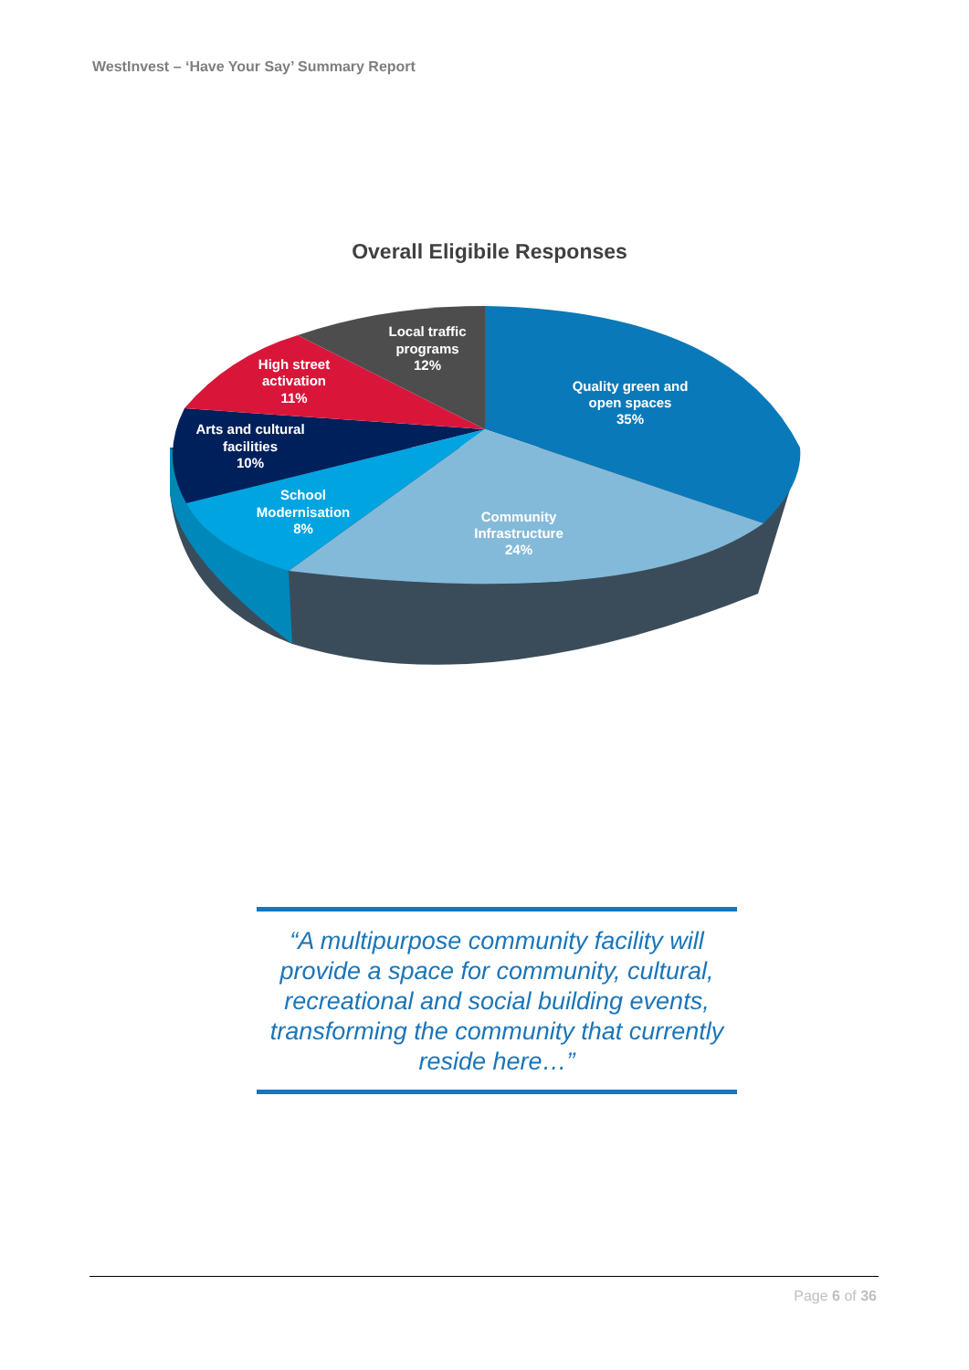WestInvest – ‘Have Your Say’ Summary Report
Overall Eligibile Responses
Quality green and
open spaces
35%
Community
Infrastructure
24%
School
Modernisation
8%
Arts and cultural
facilities
10%
High street
activation
11%
Local traffic
programs
12%
“A multipurpose community facility will provide a space for community, cultural, recreational and social building events, transforming the community that currently reside here…”
Page 6 of 36